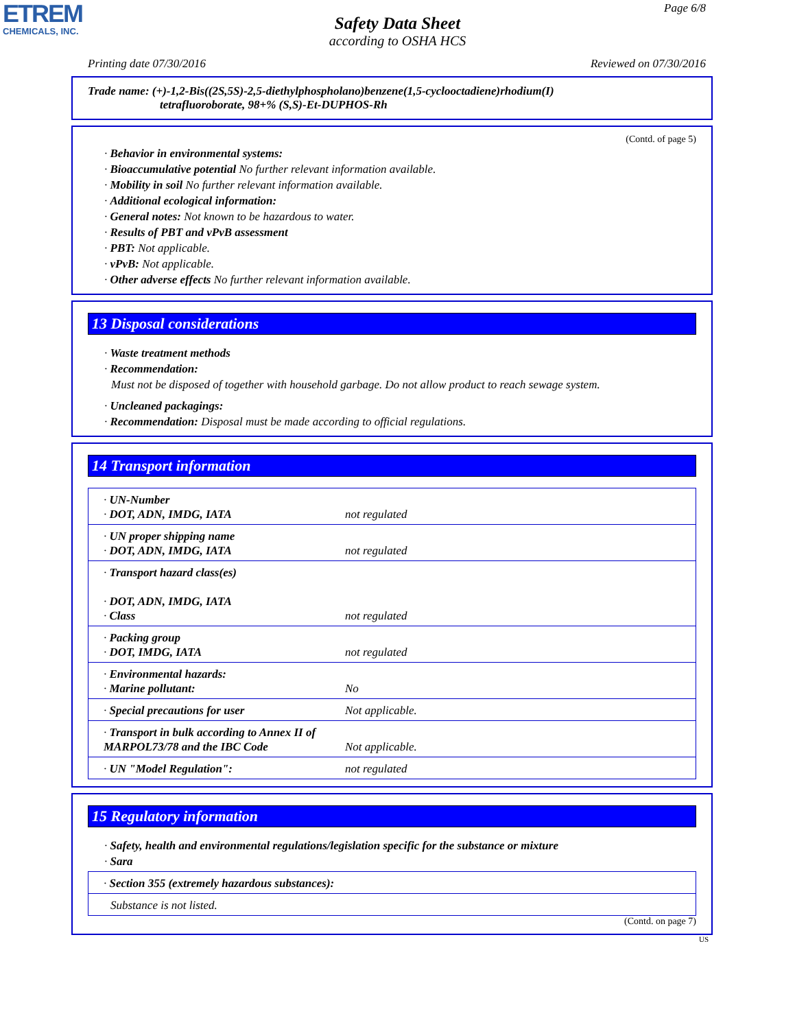ETREM
CHEMICALS, INC.
Page 6/8
Safety Data Sheet
according to OSHA HCS
Printing date 07/30/2016 Reviewed on 07/30/2016
Trade name: (+)-1,2-Bis((2S,5S)-2,5-diethylphospholano)benzene(1,5-cyclooctadiene)rhodium(I)
tetrafluoroborate, 98+% (S,S)-Et-DUPHOS-Rh
(Contd. of page 5)
· Behavior in environmental systems:
· Bioaccumulative potential No further relevant information available.
· Mobility in soil No further relevant information available.
· Additional ecological information:
· General notes: Not known to be hazardous to water.
· Results of PBT and vPvB assessment
· PBT: Not applicable.
· vPvB: Not applicable.
· Other adverse effects No further relevant information available.
13 Disposal considerations
· Waste treatment methods
· Recommendation:
Must not be disposed of together with household garbage. Do not allow product to reach sewage system.
· Uncleaned packagings:
· Recommendation: Disposal must be made according to official regulations.
14 Transport information
| · UN-Number · DOT, ADN, IMDG, IATA | not regulated |
| · UN proper shipping name · DOT, ADN, IMDG, IATA | not regulated |
| · Transport hazard class(es) · DOT, ADN, IMDG, IATA · Class | not regulated |
| · Packing group · DOT, IMDG, IATA | not regulated |
| · Environmental hazards: · Marine pollutant: | No |
| · Special precautions for user | Not applicable. |
| · Transport in bulk according to Annex II of MARPOL73/78 and the IBC Code | Not applicable. |
| · UN "Model Regulation": | not regulated |
15 Regulatory information
· Safety, health and environmental regulations/legislation specific for the substance or mixture
· Sara
| · Section 355 (extremely hazardous substances): |
| Substance is not listed. |
(Contd. on page 7)
US